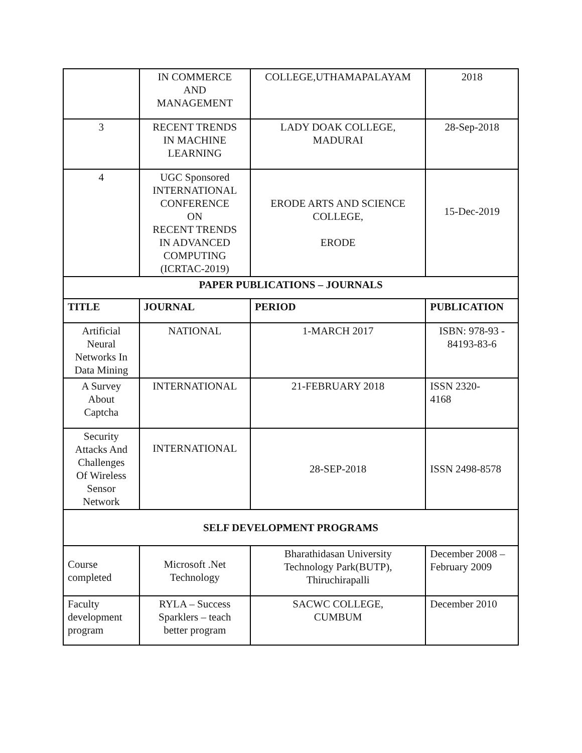| | IN COMMERCE AND MANAGEMENT | COLLEGE,UTHAMAPALAYAM | 2018 |
| 3 | RECENT TRENDS IN MACHINE LEARNING | LADY DOAK COLLEGE, MADURAI | 28-Sep-2018 |
| 4 | UGC Sponsored INTERNATIONAL CONFERENCE ON RECENT TRENDS IN ADVANCED COMPUTING (ICRTAC-2019) | ERODE ARTS AND SCIENCE COLLEGE, ERODE | 15-Dec-2019 |
| PAPER PUBLICATIONS – JOURNALS | | | |
| TITLE | JOURNAL | PERIOD | PUBLICATION |
| Artificial Neural Networks In Data Mining | NATIONAL | 1-MARCH 2017 | ISBN: 978-93 - 84193-83-6 |
| A Survey About Captcha | INTERNATIONAL | 21-FEBRUARY 2018 | ISSN 2320- 4168 |
| Security Attacks And Challenges Of Wireless Sensor Network | INTERNATIONAL | 28-SEP-2018 | ISSN 2498-8578 |
| SELF DEVELOPMENT PROGRAMS | | | |
| Course completed | Microsoft .Net Technology | Bharathidasan University Technology Park(BUTP), Thiruchirapalli | December 2008 – February 2009 |
| Faculty development program | RYLA – Success Sparklers – teach better program | SACWC COLLEGE, CUMBUM | December 2010 |